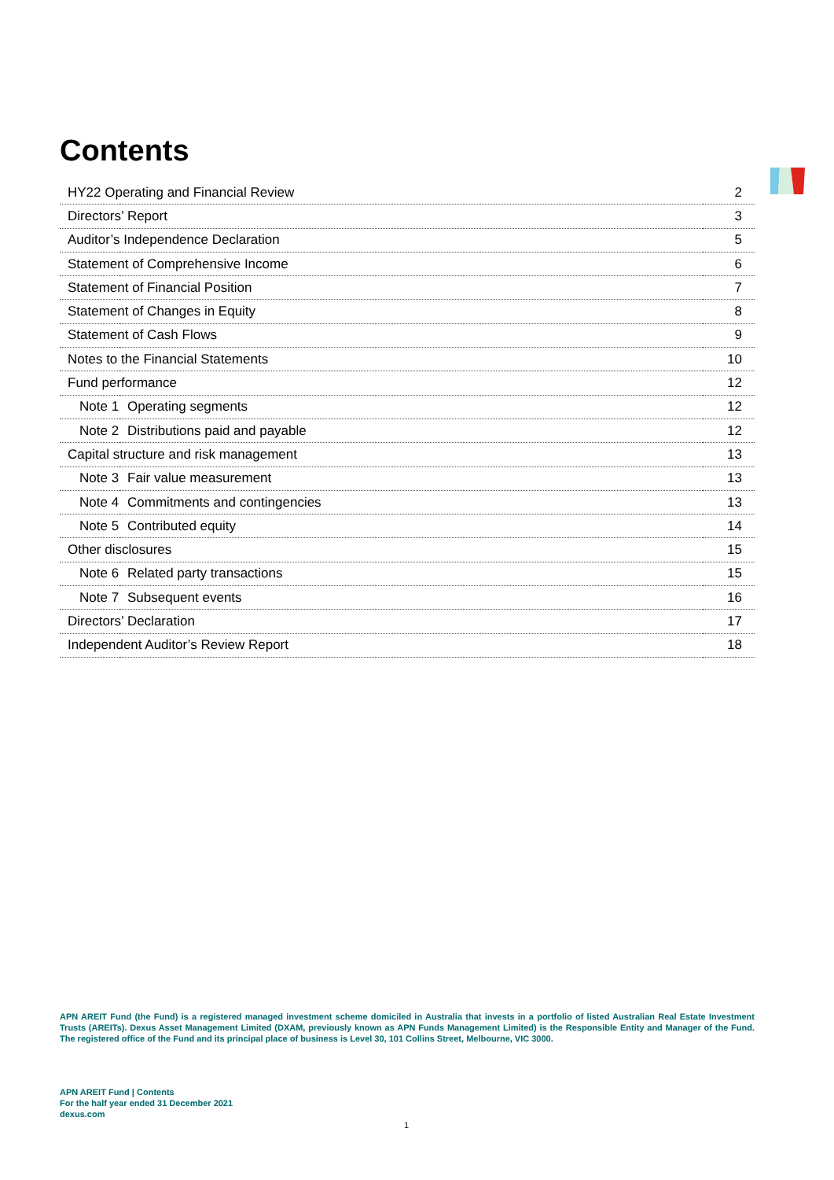Contents
| HY22 Operating and Financial Review | | 2 |
| Directors’ Report | | 3 |
| Auditor’s Independence Declaration | | 5 |
| Statement of Comprehensive Income | | 6 |
| Statement of Financial Position | | 7 |
| Statement of Changes in Equity | | 8 |
| Statement of Cash Flows | | 9 |
| Notes to the Financial Statements | | 10 |
| Fund performance | | 12 |
| Note 1 | Operating segments | 12 |
| Note 2 | Distributions paid and payable | 12 |
| Capital structure and risk management | | 13 |
| Note 3 | Fair value measurement | 13 |
| Note 4 | Commitments and contingencies | 13 |
| Note 5 | Contributed equity | 14 |
| Other disclosures | | 15 |
| Note 6 | Related party transactions | 15 |
| Note 7 | Subsequent events | 16 |
| Directors’ Declaration | | 17 |
| Independent Auditor’s Review Report | | 18 |
APN AREIT Fund (the Fund) is a registered managed investment scheme domiciled in Australia that invests in a portfolio of listed Australian Real Estate Investment Trusts (AREITs). Dexus Asset Management Limited (DXAM, previously known as APN Funds Management Limited) is the Responsible Entity and Manager of the Fund. The registered office of the Fund and its principal place of business is Level 30, 101 Collins Street, Melbourne, VIC 3000.
APN AREIT Fund | Contents
For the half year ended 31 December 2021
dexus.com
1